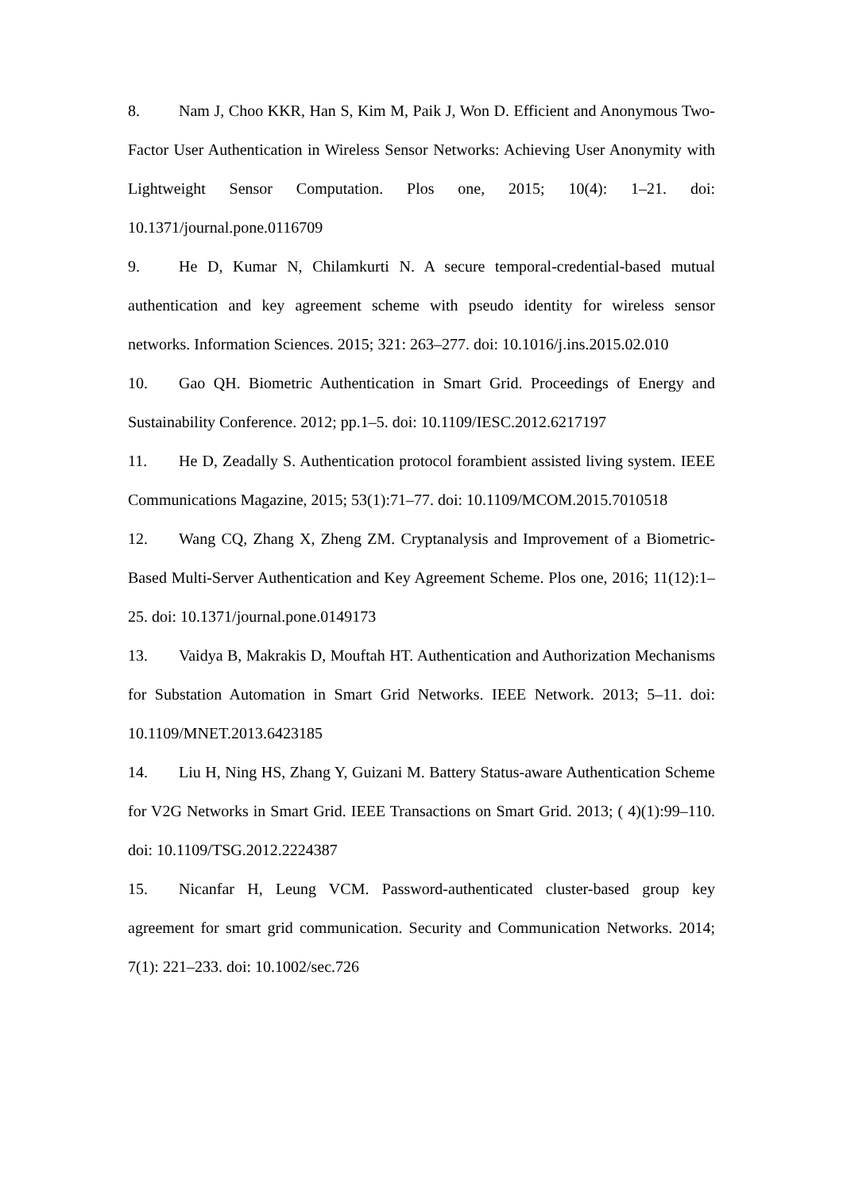8. Nam J, Choo KKR, Han S, Kim M, Paik J, Won D. Efficient and Anonymous Two-Factor User Authentication in Wireless Sensor Networks: Achieving User Anonymity with Lightweight Sensor Computation. Plos one, 2015; 10(4): 1–21. doi: 10.1371/journal.pone.0116709
9. He D, Kumar N, Chilamkurti N. A secure temporal-credential-based mutual authentication and key agreement scheme with pseudo identity for wireless sensor networks. Information Sciences. 2015; 321: 263–277. doi: 10.1016/j.ins.2015.02.010
10. Gao QH. Biometric Authentication in Smart Grid. Proceedings of Energy and Sustainability Conference. 2012; pp.1–5. doi: 10.1109/IESC.2012.6217197
11. He D, Zeadally S. Authentication protocol forambient assisted living system. IEEE Communications Magazine, 2015; 53(1):71–77. doi: 10.1109/MCOM.2015.7010518
12. Wang CQ, Zhang X, Zheng ZM. Cryptanalysis and Improvement of a Biometric-Based Multi-Server Authentication and Key Agreement Scheme. Plos one, 2016; 11(12):1–25. doi: 10.1371/journal.pone.0149173
13. Vaidya B, Makrakis D, Mouftah HT. Authentication and Authorization Mechanisms for Substation Automation in Smart Grid Networks. IEEE Network. 2013; 5–11. doi: 10.1109/MNET.2013.6423185
14. Liu H, Ning HS, Zhang Y, Guizani M. Battery Status-aware Authentication Scheme for V2G Networks in Smart Grid. IEEE Transactions on Smart Grid. 2013; ( 4)(1):99–110. doi: 10.1109/TSG.2012.2224387
15. Nicanfar H, Leung VCM. Password-authenticated cluster-based group key agreement for smart grid communication. Security and Communication Networks. 2014; 7(1): 221–233. doi: 10.1002/sec.726